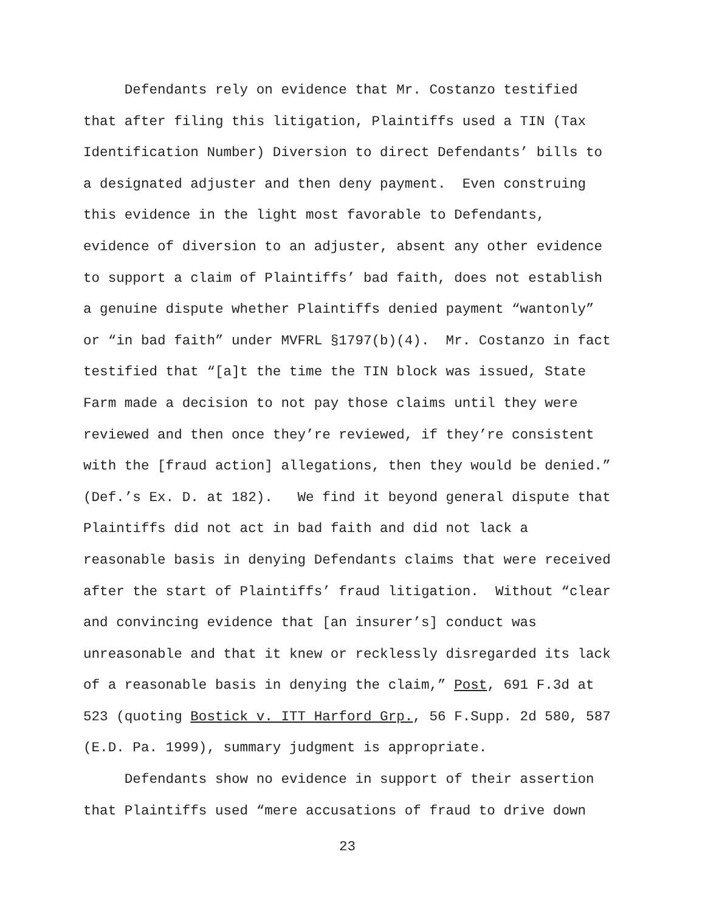Defendants rely on evidence that Mr. Costanzo testified that after filing this litigation, Plaintiffs used a TIN (Tax Identification Number) Diversion to direct Defendants’ bills to a designated adjuster and then deny payment. Even construing this evidence in the light most favorable to Defendants, evidence of diversion to an adjuster, absent any other evidence to support a claim of Plaintiffs’ bad faith, does not establish a genuine dispute whether Plaintiffs denied payment “wantonly” or “in bad faith” under MVFRL §1797(b)(4). Mr. Costanzo in fact testified that “[a]t the time the TIN block was issued, State Farm made a decision to not pay those claims until they were reviewed and then once they’re reviewed, if they’re consistent with the [fraud action] allegations, then they would be denied.” (Def.’s Ex. D. at 182). We find it beyond general dispute that Plaintiffs did not act in bad faith and did not lack a reasonable basis in denying Defendants claims that were received after the start of Plaintiffs’ fraud litigation. Without “clear and convincing evidence that [an insurer’s] conduct was unreasonable and that it knew or recklessly disregarded its lack of a reasonable basis in denying the claim,” Post, 691 F.3d at 523 (quoting Bostick v. ITT Harford Grp., 56 F.Supp. 2d 580, 587 (E.D. Pa. 1999), summary judgment is appropriate.
Defendants show no evidence in support of their assertion that Plaintiffs used “mere accusations of fraud to drive down
23